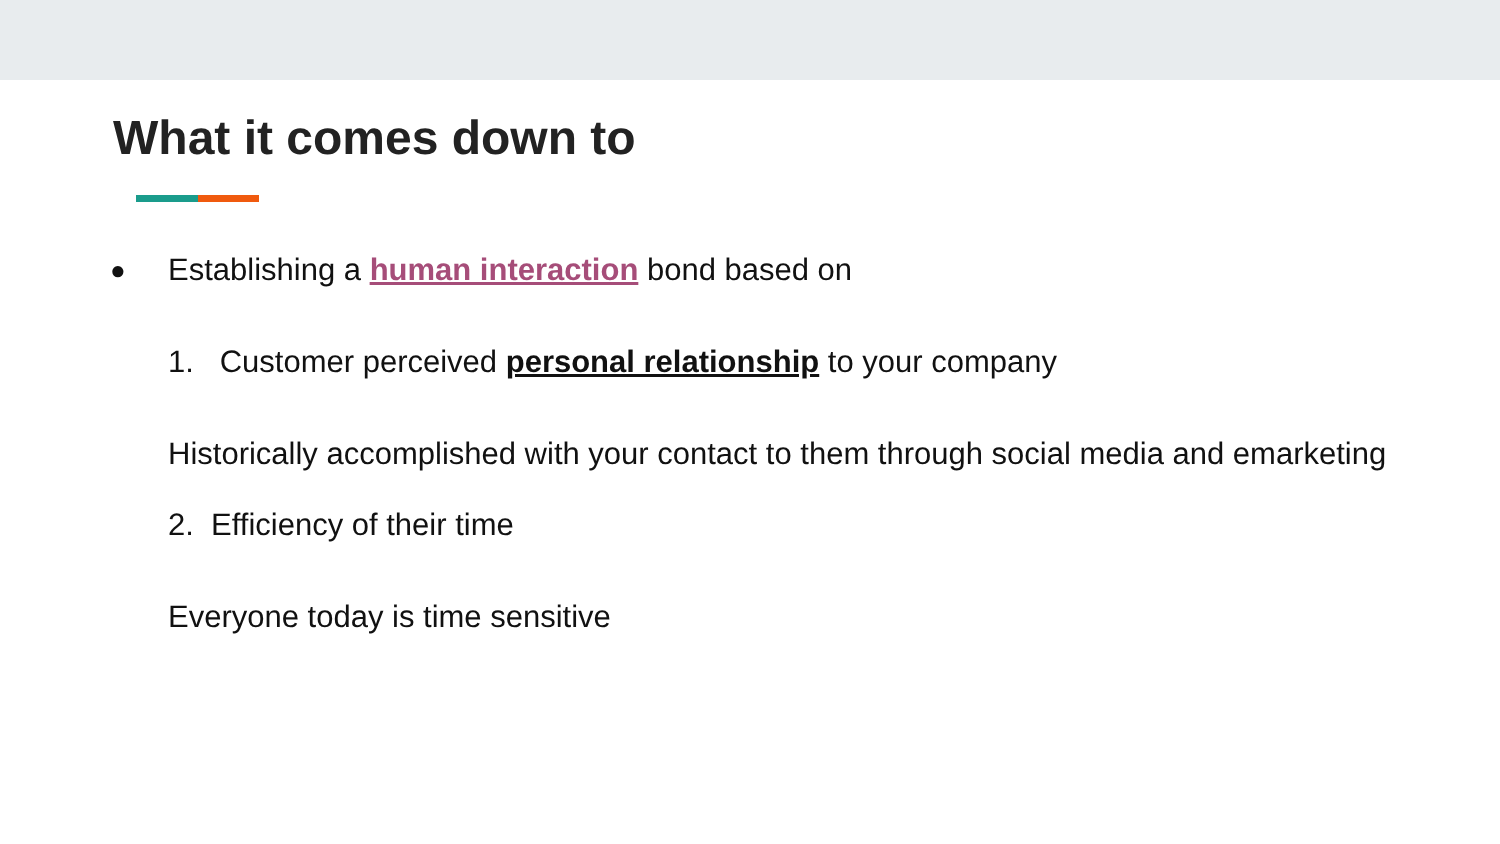What it comes down to
● Establishing a human interaction bond based on
1. Customer perceived personal relationship to your company
Historically accomplished with your contact to them through social media and emarketing
2. Efficiency of their time
Everyone today is time sensitive